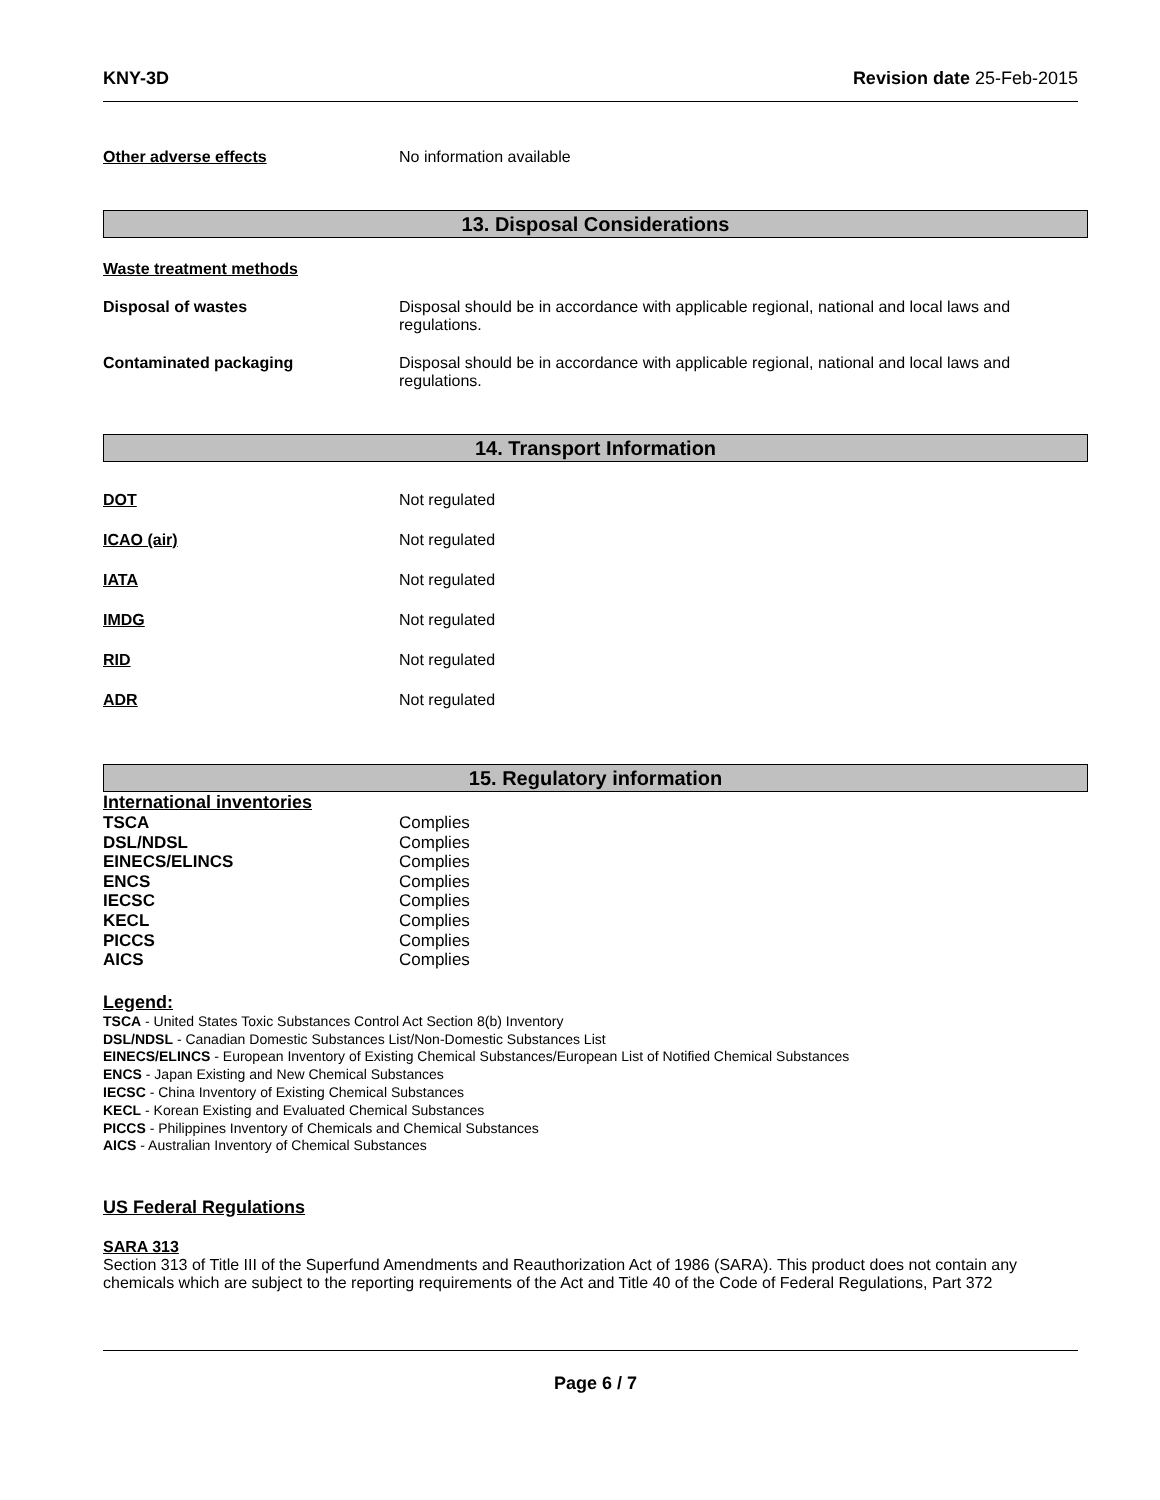KNY-3D Revision date 25-Feb-2015
Other adverse effects No information available
13. Disposal Considerations
Waste treatment methods
Disposal of wastes Disposal should be in accordance with applicable regional, national and local laws and
regulations.
Contaminated packaging Disposal should be in accordance with applicable regional, national and local laws and
regulations.
14. Transport Information
DOT Not regulated
ICAO (air) Not regulated
IATA Not regulated
IMDG Not regulated
RID Not regulated
ADR Not regulated
15. Regulatory information
International inventories
TSCA Complies
DSL/NDSL Complies
EINECS/ELINCS Complies
ENCS Complies
IECSC Complies
KECL Complies
PICCS Complies
AICS Complies
Legend:
TSCA - United States Toxic Substances Control Act Section 8(b) Inventory
DSL/NDSL - Canadian Domestic Substances List/Non-Domestic Substances List
EINECS/ELINCS - European Inventory of Existing Chemical Substances/European List of Notified Chemical Substances
ENCS - Japan Existing and New Chemical Substances
IECSC - China Inventory of Existing Chemical Substances
KECL - Korean Existing and Evaluated Chemical Substances
PICCS - Philippines Inventory of Chemicals and Chemical Substances
AICS - Australian Inventory of Chemical Substances
US Federal Regulations
SARA 313
Section 313 of Title III of the Superfund Amendments and Reauthorization Act of 1986 (SARA). This product does not contain any chemicals which are subject to the reporting requirements of the Act and Title 40 of the Code of Federal Regulations, Part 372
Page 6 / 7